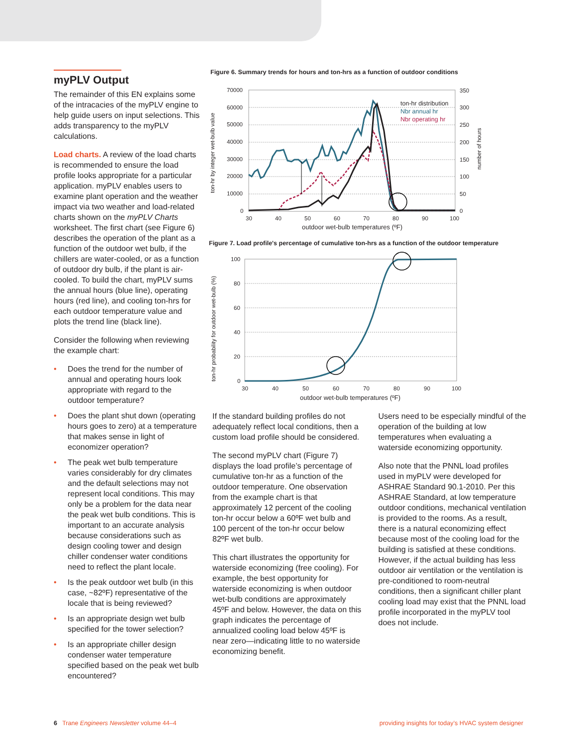myPLV Output
The remainder of this EN explains some of the intracacies of the myPLV engine to help guide users on input selections. This adds transparency to the myPLV calculations.
Load charts. A review of the load charts is recommended to ensure the load profile looks appropriate for a particular application. myPLV enables users to examine plant operation and the weather impact via two weather and load-related charts shown on the myPLV Charts worksheet. The first chart (see Figure 6) describes the operation of the plant as a function of the outdoor wet bulb, if the chillers are water-cooled, or as a function of outdoor dry bulb, if the plant is air-cooled. To build the chart, myPLV sums the annual hours (blue line), operating hours (red line), and cooling ton-hrs for each outdoor temperature value and plots the trend line (black line).
Consider the following when reviewing the example chart:
• Does the trend for the number of annual and operating hours look appropriate with regard to the outdoor temperature?
• Does the plant shut down (operating hours goes to zero) at a temperature that makes sense in light of economizer operation?
• The peak wet bulb temperature varies considerably for dry climates and the default selections may not represent local conditions. This may only be a problem for the data near the peak wet bulb conditions. This is important to an accurate analysis because considerations such as design cooling tower and design chiller condenser water conditions need to reflect the plant locale.
• Is the peak outdoor wet bulb (in this case, ~82ºF) representative of the locale that is being reviewed?
• Is an appropriate design wet bulb specified for the tower selection?
• Is an appropriate chiller design condenser water temperature specified based on the peak wet bulb encountered?
Figure 6. Summary trends for hours and ton-hrs as a function of outdoor conditions
70000
60000
50000
40000
30000
20000
10000
0
350
300
250
200
150
100
50
0
30
40
50
60
70
80
90
100
outdoor wet-bulb temperatures (ºF)
ton-hr by integer wet-bulb value
number of hours
ton-hr distribution
Nbr annual hr
Nbr operating hr
Figure 7. Load profile's percentage of cumulative ton-hrs as a function of the outdoor temperature
100
80
60
40
20
0
30
40
50
60
70
80
90
100
outdoor wet-bulb temperatures (ºF)
ton-hr probability for outdoor wet-bulb (%)
If the standard building profiles do not adequately reflect local conditions, then a custom load profile should be considered.
The second myPLV chart (Figure 7) displays the load profile’s percentage of cumulative ton-hr as a function of the outdoor temperature. One observation from the example chart is that approximately 12 percent of the cooling ton-hr occur below a 60ºF wet bulb and 100 percent of the ton-hr occur below 82ºF wet bulb.
This chart illustrates the opportunity for waterside economizing (free cooling). For example, the best opportunity for waterside economizing is when outdoor wet-bulb conditions are approximately 45ºF and below. However, the data on this graph indicates the percentage of annualized cooling load below 45ºF is near zero—indicating little to no waterside economizing benefit.
Users need to be especially mindful of the operation of the building at low temperatures when evaluating a waterside economizing opportunity.
Also note that the PNNL load profiles used in myPLV were developed for ASHRAE Standard 90.1-2010. Per this ASHRAE Standard, at low temperature outdoor conditions, mechanical ventilation is provided to the rooms. As a result, there is a natural economizing effect because most of the cooling load for the building is satisfied at these conditions. However, if the actual building has less outdoor air ventilation or the ventilation is pre-conditioned to room-neutral conditions, then a significant chiller plant cooling load may exist that the PNNL load profile incorporated in the myPLV tool does not include.
6 Trane Engineers Newsletter volume 44–4 providing insights for today’s HVAC system designer